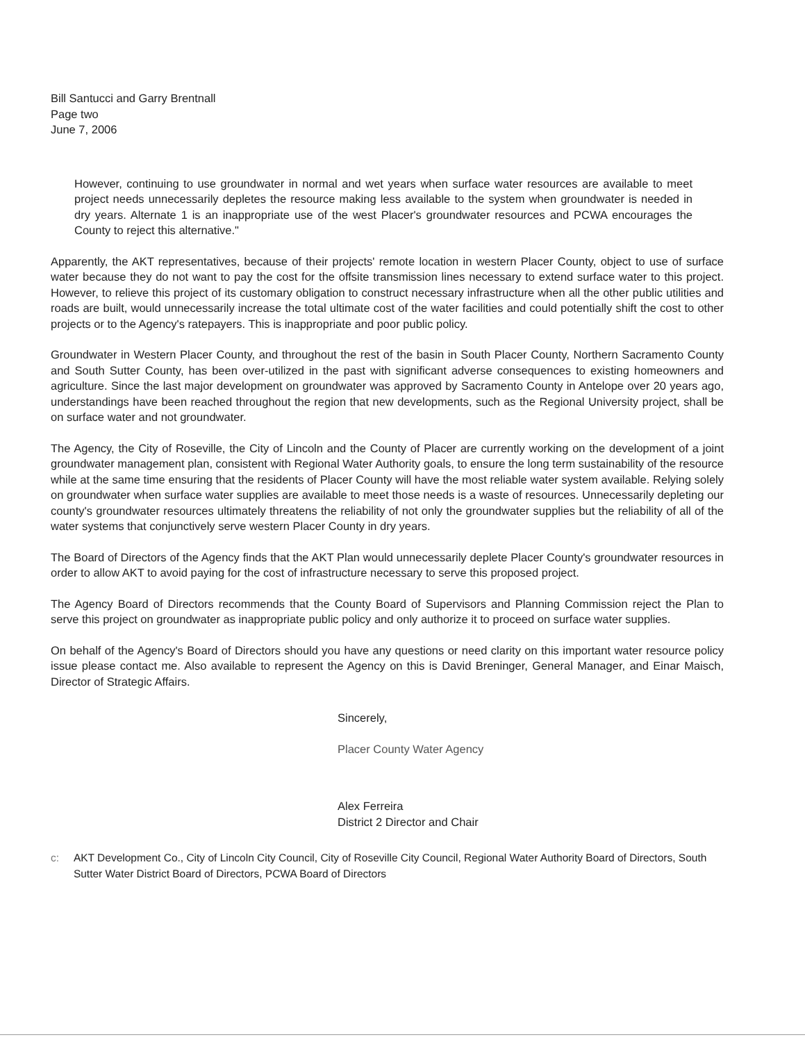Bill Santucci and Garry Brentnall
Page two
June 7, 2006
However, continuing to use groundwater in normal and wet years when surface water resources are available to meet project needs unnecessarily depletes the resource making less available to the system when groundwater is needed in dry years. Alternate 1 is an inappropriate use of the west Placer's groundwater resources and PCWA encourages the County to reject this alternative."
Apparently, the AKT representatives, because of their projects' remote location in western Placer County, object to use of surface water because they do not want to pay the cost for the offsite transmission lines necessary to extend surface water to this project. However, to relieve this project of its customary obligation to construct necessary infrastructure when all the other public utilities and roads are built, would unnecessarily increase the total ultimate cost of the water facilities and could potentially shift the cost to other projects or to the Agency's ratepayers. This is inappropriate and poor public policy.
Groundwater in Western Placer County, and throughout the rest of the basin in South Placer County, Northern Sacramento County and South Sutter County, has been over-utilized in the past with significant adverse consequences to existing homeowners and agriculture. Since the last major development on groundwater was approved by Sacramento County in Antelope over 20 years ago, understandings have been reached throughout the region that new developments, such as the Regional University project, shall be on surface water and not groundwater.
The Agency, the City of Roseville, the City of Lincoln and the County of Placer are currently working on the development of a joint groundwater management plan, consistent with Regional Water Authority goals, to ensure the long term sustainability of the resource while at the same time ensuring that the residents of Placer County will have the most reliable water system available. Relying solely on groundwater when surface water supplies are available to meet those needs is a waste of resources. Unnecessarily depleting our county's groundwater resources ultimately threatens the reliability of not only the groundwater supplies but the reliability of all of the water systems that conjunctively serve western Placer County in dry years.
The Board of Directors of the Agency finds that the AKT Plan would unnecessarily deplete Placer County's groundwater resources in order to allow AKT to avoid paying for the cost of infrastructure necessary to serve this proposed project.
The Agency Board of Directors recommends that the County Board of Supervisors and Planning Commission reject the Plan to serve this project on groundwater as inappropriate public policy and only authorize it to proceed on surface water supplies.
On behalf of the Agency's Board of Directors should you have any questions or need clarity on this important water resource policy issue please contact me. Also available to represent the Agency on this is David Breninger, General Manager, and Einar Maisch, Director of Strategic Affairs.
Sincerely,
Placer County Water Agency
Alex Ferreira
District 2 Director and Chair
c: AKT Development Co., City of Lincoln City Council, City of Roseville City Council, Regional Water Authority Board of Directors, South Sutter Water District Board of Directors, PCWA Board of Directors